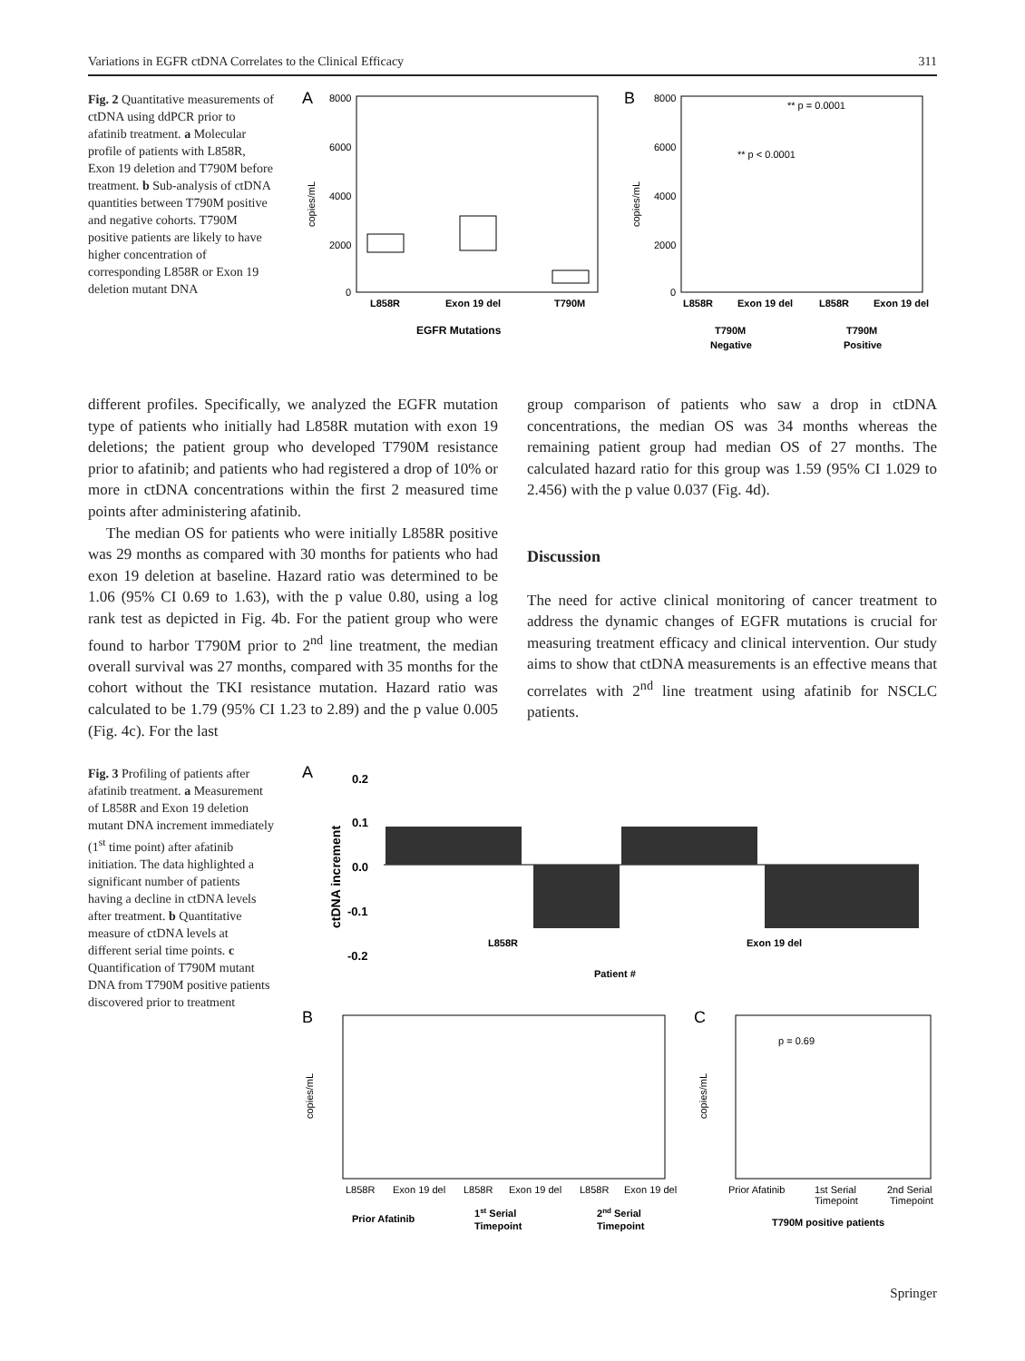Variations in EGFR ctDNA Correlates to the Clinical Efficacy 311
Fig. 2 Quantitative measurements of ctDNA using ddPCR prior to afatinib treatment. a Molecular profile of patients with L858R, Exon 19 deletion and T790M before treatment. b Sub-analysis of ctDNA quantities between T790M positive and negative cohorts. T790M positive patients are likely to have higher concentration of corresponding L858R or Exon 19 deletion mutant DNA
A
8000
6000
4000
2000
0
copies/mL
L858R
Exon 19 del
T790M
EGFR Mutations
B
8000
6000
4000
2000
0
copies/mL
** p = 0.0001
** p < 0.0001
L858R
Exon 19 del
L858R
Exon 19 del
T790M
Negative
T790M
Positive
different profiles. Specifically, we analyzed the EGFR mutation type of patients who initially had L858R mutation with exon 19 deletions; the patient group who developed T790M resistance prior to afatinib; and patients who had registered a drop of 10% or more in ctDNA concentrations within the first 2 measured time points after administering afatinib.
The median OS for patients who were initially L858R positive was 29 months as compared with 30 months for patients who had exon 19 deletion at baseline. Hazard ratio was determined to be 1.06 (95% CI 0.69 to 1.63), with the p value 0.80, using a log rank test as depicted in Fig. 4b. For the patient group who were found to harbor T790M prior to 2<sup>nd</sup> line treatment, the median overall survival was 27 months, compared with 35 months for the cohort without the TKI resistance mutation. Hazard ratio was calculated to be 1.79 (95% CI 1.23 to 2.89) and the p value 0.005 (Fig. 4c). For the last
group comparison of patients who saw a drop in ctDNA concentrations, the median OS was 34 months whereas the remaining patient group had median OS of 27 months. The calculated hazard ratio for this group was 1.59 (95% CI 1.029 to 2.456) with the p value 0.037 (Fig. 4d).
Discussion
The need for active clinical monitoring of cancer treatment to address the dynamic changes of EGFR mutations is crucial for measuring treatment efficacy and clinical intervention. Our study aims to show that ctDNA measurements is an effective means that correlates with 2<sup>nd</sup> line treatment using afatinib for NSCLC patients.
Fig. 3 Profiling of patients after afatinib treatment. a Measurement of L858R and Exon 19 deletion mutant DNA increment immediately (1<sup>st</sup> time point) after afatinib initiation. The data highlighted a significant number of patients having a decline in ctDNA levels after treatment. b Quantitative measure of ctDNA levels at different serial time points. c Quantification of T790M mutant DNA from T790M positive patients discovered prior to treatment
A
0.2
0.1
0.0
-0.1
-0.2
ctDNA increment
L858R
Exon 19 del
Patient #
B
copies/mL
L858R
Exon 19 del
L858R
Exon 19 del
L858R
Exon 19 del
Prior Afatinib
1st Serial
Timepoint
2nd Serial
Timepoint
C
copies/mL
p = 0.69
Prior Afatinib
1st Serial
Timepoint
2nd Serial
Timepoint
T790M positive patients
Springer